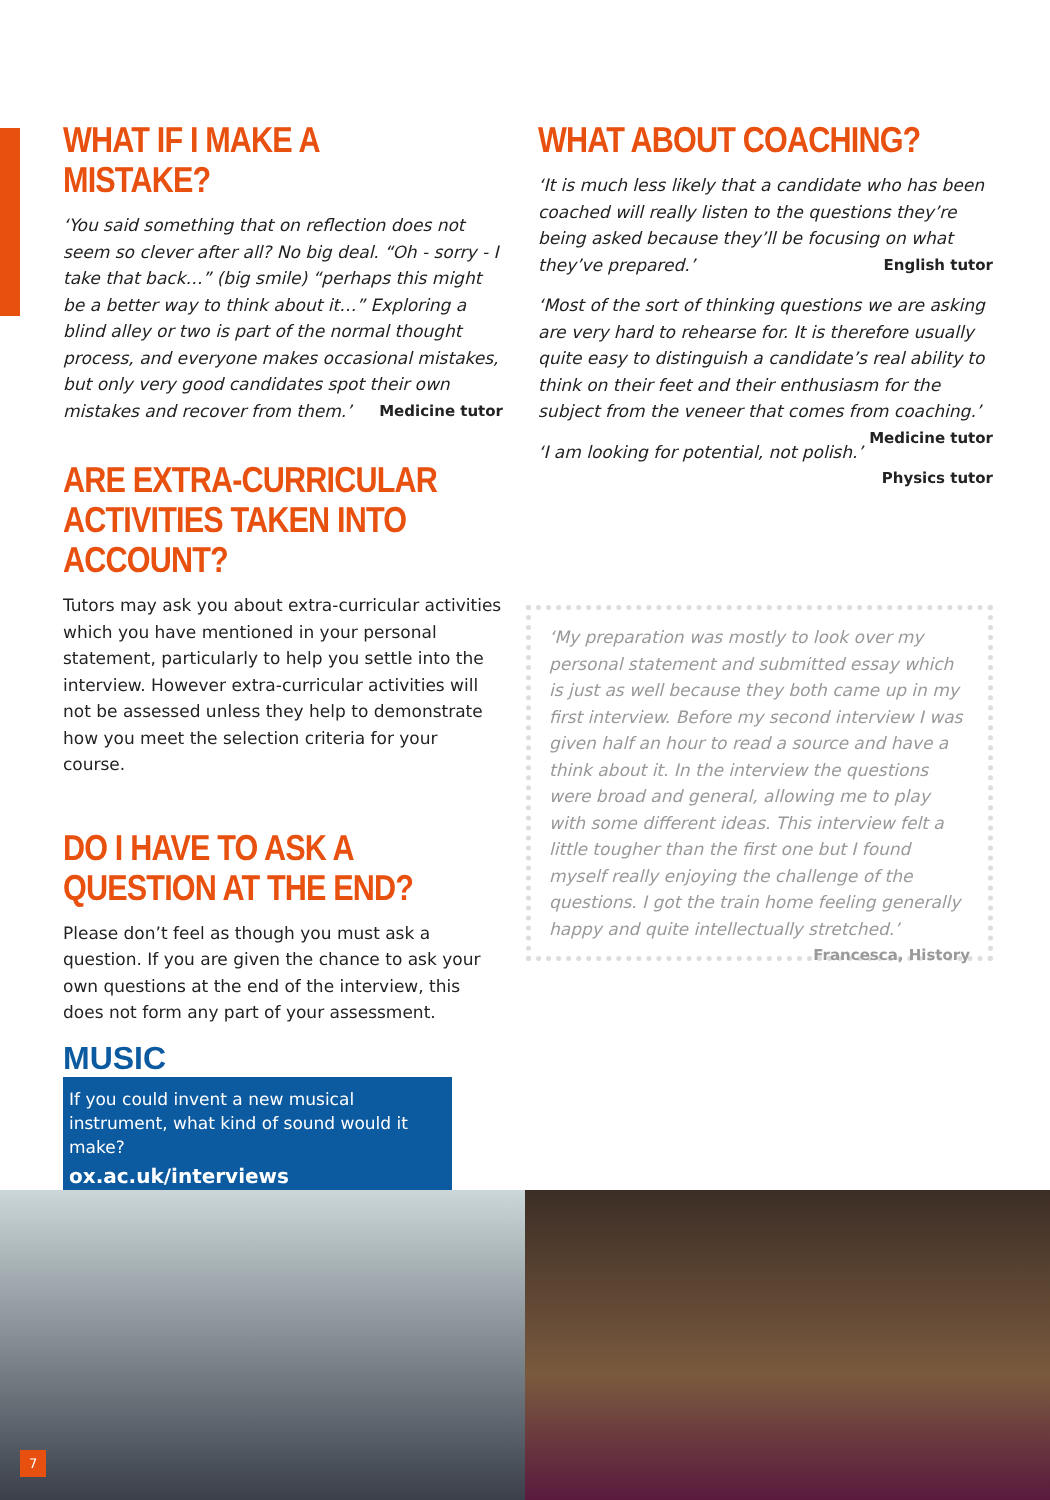WHAT IF I MAKE A MISTAKE?
‘You said something that on reflection does not seem so clever after all? No big deal. “Oh - sorry - I take that back…” (big smile) “perhaps this might be a better way to think about it…” Exploring a blind alley or two is part of the normal thought process, and everyone makes occasional mistakes, but only very good candidates spot their own mistakes and recover from them.’ Medicine tutor
ARE EXTRA-CURRICULAR ACTIVITIES TAKEN INTO ACCOUNT?
Tutors may ask you about extra-curricular activities which you have mentioned in your personal statement, particularly to help you settle into the interview. However extra-curricular activities will not be assessed unless they help to demonstrate how you meet the selection criteria for your course.
DO I HAVE TO ASK A QUESTION AT THE END?
Please don’t feel as though you must ask a question. If you are given the chance to ask your own questions at the end of the interview, this does not form any part of your assessment.
WHAT ABOUT COACHING?
‘It is much less likely that a candidate who has been coached will really listen to the questions they’re being asked because they’ll be focusing on what they’ve prepared.’ English tutor
‘Most of the sort of thinking questions we are asking are very hard to rehearse for. It is therefore usually quite easy to distinguish a candidate’s real ability to think on their feet and their enthusiasm for the subject from the veneer that comes from coaching.’ Medicine tutor
‘I am looking for potential, not polish.’ Physics tutor
‘My preparation was mostly to look over my personal statement and submitted essay which is just as well because they both came up in my first interview. Before my second interview I was given half an hour to read a source and have a think about it. In the interview the questions were broad and general, allowing me to play with some different ideas. This interview felt a little tougher than the first one but I found myself really enjoying the challenge of the questions. I got the train home feeling generally happy and quite intellectually stretched.’ Francesca, History
MUSIC
If you could invent a new musical instrument, what kind of sound would it make?
ox.ac.uk/interviews
7